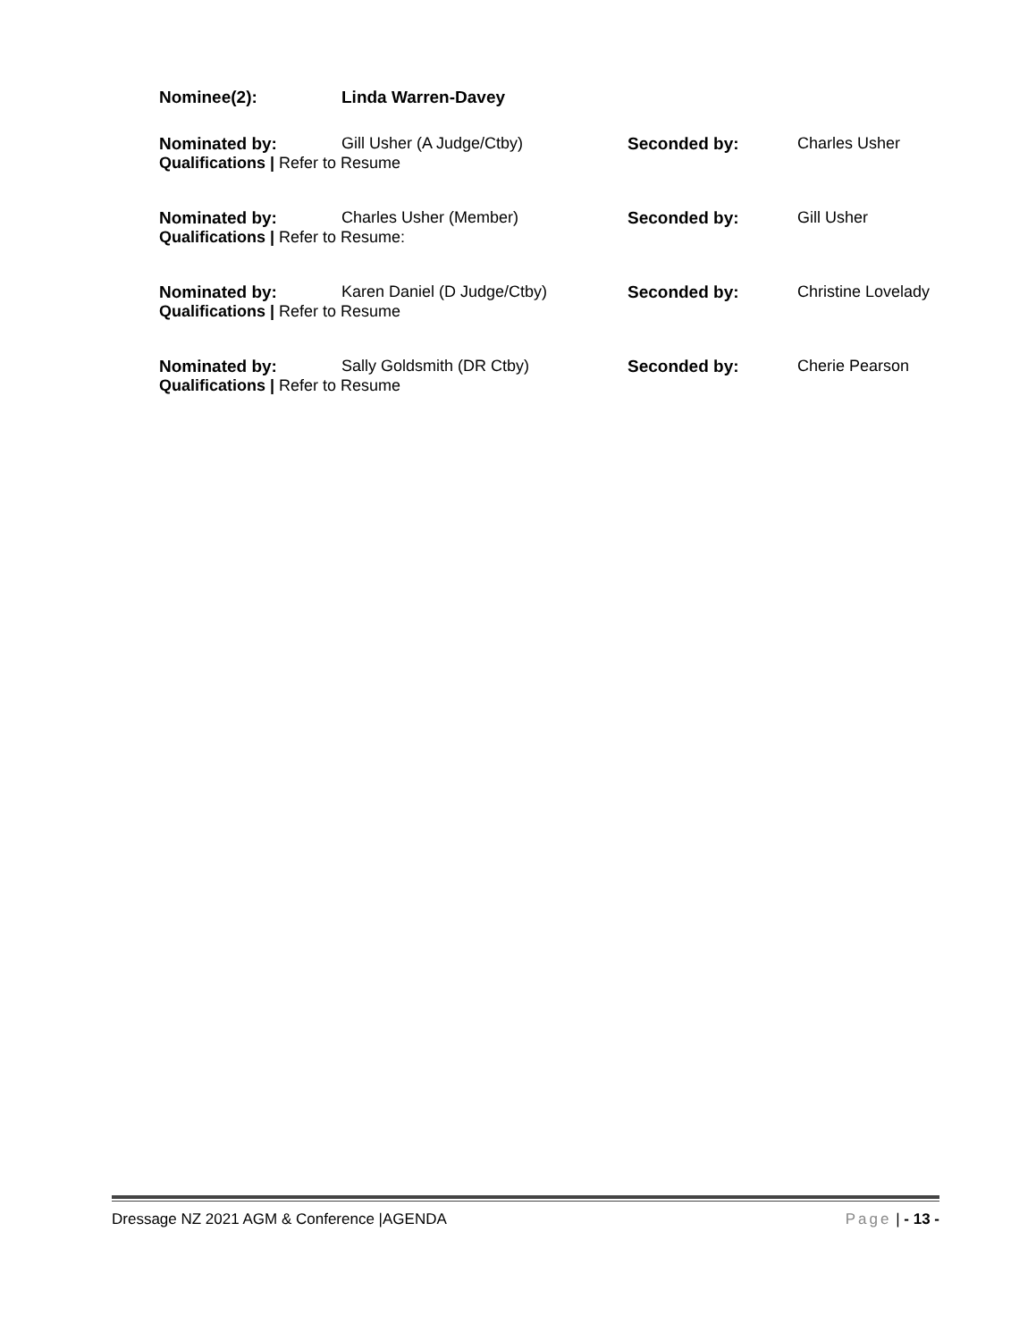Nominee(2): Linda Warren-Davey
Nominated by: Gill Usher (A Judge/Ctby) Seconded by: Charles Usher
Qualifications | Refer to Resume
Nominated by: Charles Usher (Member) Seconded by: Gill Usher
Qualifications | Refer to Resume:
Nominated by: Karen Daniel (D Judge/Ctby) Seconded by: Christine Lovelady
Qualifications | Refer to Resume
Nominated by: Sally Goldsmith (DR Ctby) Seconded by: Cherie Pearson
Qualifications | Refer to Resume
Dressage NZ 2021 AGM & Conference |AGENDA Page | - 13 -